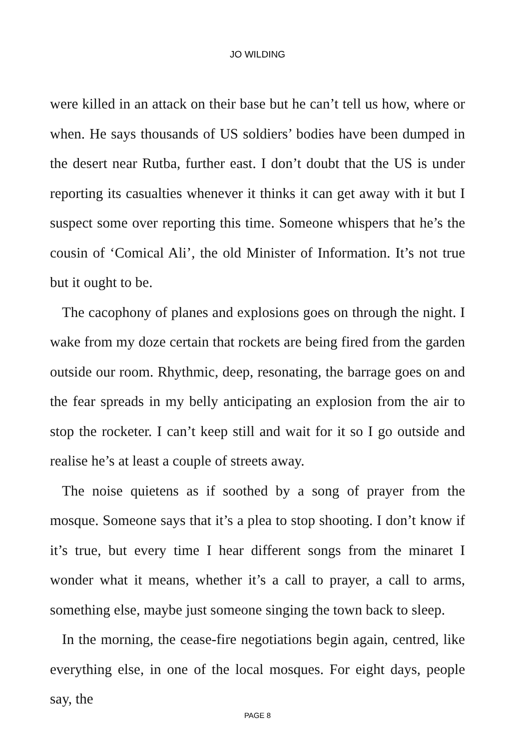JO WILDING
were killed in an attack on their base but he can’t tell us how, where or when. He says thousands of US soldiers’ bodies have been dumped in the desert near Rutba, further east. I don’t doubt that the US is under reporting its casualties whenever it thinks it can get away with it but I suspect some over reporting this time. Someone whispers that he’s the cousin of ‘Comical Ali’, the old Minister of Information. It’s not true but it ought to be.
The cacophony of planes and explosions goes on through the night. I wake from my doze certain that rockets are being fired from the garden outside our room. Rhythmic, deep, resonating, the barrage goes on and the fear spreads in my belly anticipating an explosion from the air to stop the rocketer. I can’t keep still and wait for it so I go outside and realise he’s at least a couple of streets away.
The noise quietens as if soothed by a song of prayer from the mosque. Someone says that it’s a plea to stop shooting. I don’t know if it’s true, but every time I hear different songs from the minaret I wonder what it means, whether it’s a call to prayer, a call to arms, something else, maybe just someone singing the town back to sleep.
In the morning, the cease-fire negotiations begin again, centred, like everything else, in one of the local mosques. For eight days, people say, the
PAGE 8